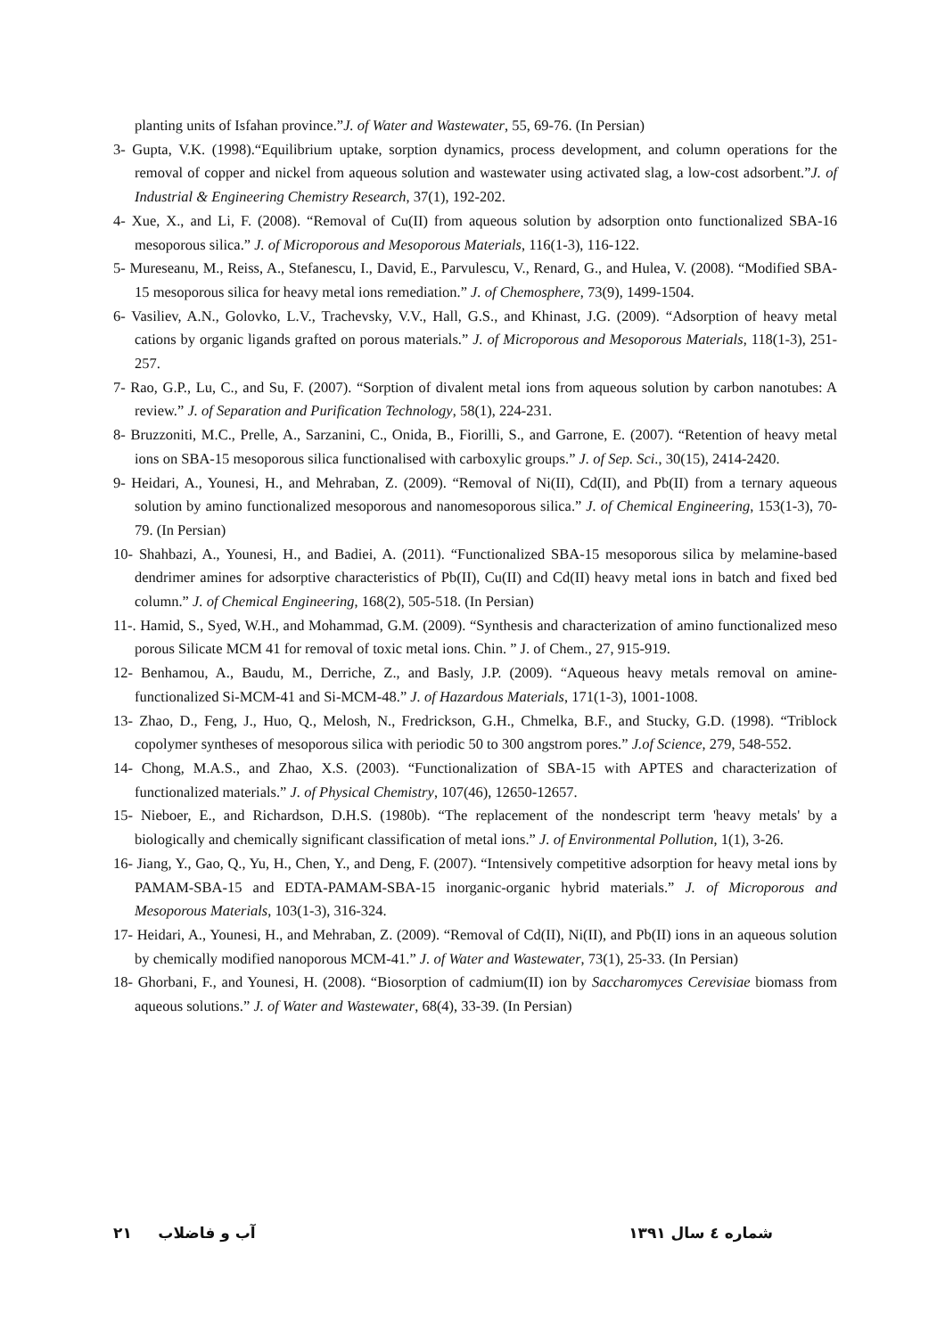planting units of Isfahan province.”J. of Water and Wastewater, 55, 69-76. (In Persian)
3- Gupta, V.K. (1998).“Equilibrium uptake, sorption dynamics, process development, and column operations for the removal of copper and nickel from aqueous solution and wastewater using activated slag, a low-cost adsorbent.”J. of Industrial & Engineering Chemistry Research, 37(1), 192-202.
4- Xue, X., and Li, F. (2008). “Removal of Cu(II) from aqueous solution by adsorption onto functionalized SBA-16 mesoporous silica.” J. of Microporous and Mesoporous Materials, 116(1-3), 116-122.
5- Mureseanu, M., Reiss, A., Stefanescu, I., David, E., Parvulescu, V., Renard, G., and Hulea, V. (2008). “Modified SBA-15 mesoporous silica for heavy metal ions remediation.” J. of Chemosphere, 73(9), 1499-1504.
6- Vasiliev, A.N., Golovko, L.V., Trachevsky, V.V., Hall, G.S., and Khinast, J.G. (2009). “Adsorption of heavy metal cations by organic ligands grafted on porous materials.” J. of Microporous and Mesoporous Materials, 118(1-3), 251-257.
7- Rao, G.P., Lu, C., and Su, F. (2007). “Sorption of divalent metal ions from aqueous solution by carbon nanotubes: A review.” J. of Separation and Purification Technology, 58(1), 224-231.
8- Bruzzoniti, M.C., Prelle, A., Sarzanini, C., Onida, B., Fiorilli, S., and Garrone, E. (2007). “Retention of heavy metal ions on SBA-15 mesoporous silica functionalised with carboxylic groups.” J. of Sep. Sci., 30(15), 2414-2420.
9- Heidari, A., Younesi, H., and Mehraban, Z. (2009). “Removal of Ni(II), Cd(II), and Pb(II) from a ternary aqueous solution by amino functionalized mesoporous and nanomesoporous silica.” J. of Chemical Engineering, 153(1-3), 70-79. (In Persian)
10- Shahbazi, A., Younesi, H., and Badiei, A. (2011). “Functionalized SBA-15 mesoporous silica by melamine-based dendrimer amines for adsorptive characteristics of Pb(II), Cu(II) and Cd(II) heavy metal ions in batch and fixed bed column.” J. of Chemical Engineering, 168(2), 505-518. (In Persian)
11-. Hamid, S., Syed, W.H., and Mohammad, G.M. (2009). “Synthesis and characterization of amino functionalized meso porous Silicate MCM 41 for removal of toxic metal ions. Chin. ” J. of Chem., 27, 915-919.
12- Benhamou, A., Baudu, M., Derriche, Z., and Basly, J.P. (2009). “Aqueous heavy metals removal on amine-functionalized Si-MCM-41 and Si-MCM-48.” J. of Hazardous Materials, 171(1-3), 1001-1008.
13- Zhao, D., Feng, J., Huo, Q., Melosh, N., Fredrickson, G.H., Chmelka, B.F., and Stucky, G.D. (1998). “Triblock copolymer syntheses of mesoporous silica with periodic 50 to 300 angstrom pores.” J.of Science, 279, 548-552.
14- Chong, M.A.S., and Zhao, X.S. (2003). “Functionalization of SBA-15 with APTES and characterization of functionalized materials.” J. of Physical Chemistry, 107(46), 12650-12657.
15- Nieboer, E., and Richardson, D.H.S. (1980b). “The replacement of the nondescript term 'heavy metals' by a biologically and chemically significant classification of metal ions.” J. of Environmental Pollution, 1(1), 3-26.
16- Jiang, Y., Gao, Q., Yu, H., Chen, Y., and Deng, F. (2007). “Intensively competitive adsorption for heavy metal ions by PAMAM-SBA-15 and EDTA-PAMAM-SBA-15 inorganic-organic hybrid materials.” J. of Microporous and Mesoporous Materials, 103(1-3), 316-324.
17- Heidari, A., Younesi, H., and Mehraban, Z. (2009). “Removal of Cd(II), Ni(II), and Pb(II) ions in an aqueous solution by chemically modified nanoporous MCM-41.” J. of Water and Wastewater, 73(1), 25-33. (In Persian)
18- Ghorbani, F., and Younesi, H. (2008). “Biosorption of cadmium(II) ion by Saccharomyces Cerevisiae biomass from aqueous solutions.” J. of Water and Wastewater, 68(4), 33-39. (In Persian)
شماره ٤ سال ١٣٩١ آب و فاضلاب ٢١